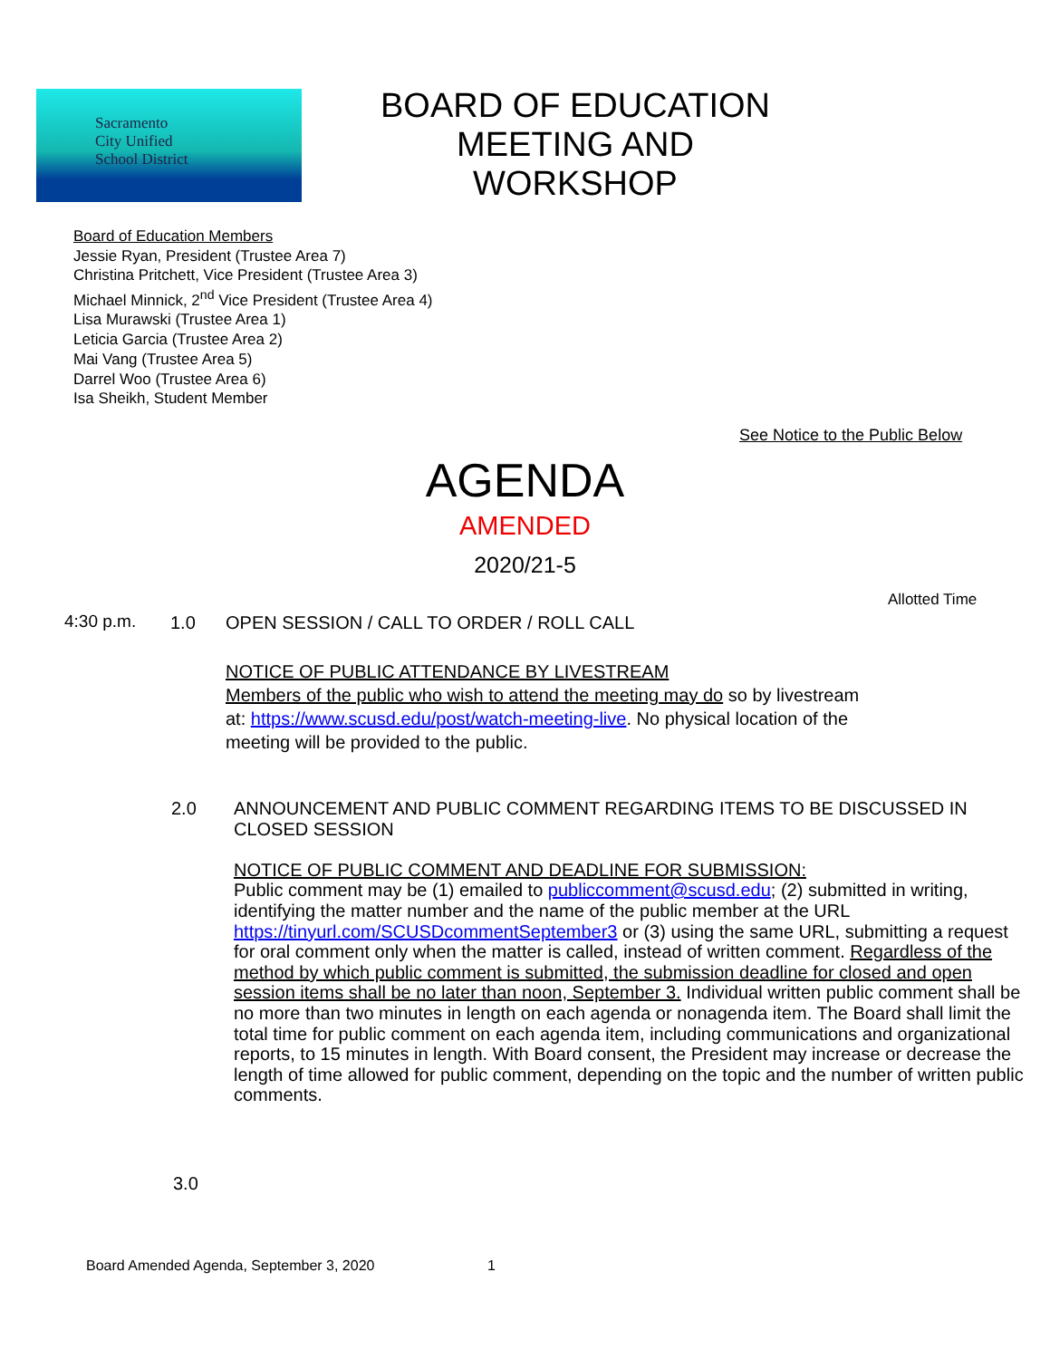Sacramento
City Unified
School District
BOARD OF EDUCATION
MEETING AND WORKSHOP
Board of Education Members
Jessie Ryan, President (Trustee Area 7)
Christina Pritchett, Vice President (Trustee Area 3)
Michael Minnick, 2<sup>nd</sup> Vice President (Trustee Area 4)
Lisa Murawski (Trustee Area 1)
Leticia Garcia (Trustee Area 2)
Mai Vang (Trustee Area 5)
Darrel Woo (Trustee Area 6)
Isa Sheikh, Student Member
See Notice to the Public Below
AGENDA
AMENDED
2020/21-5
Allotted Time
4:30 p.m. 1.0
OPEN SESSION / CALL TO ORDER / ROLL CALL
NOTICE OF PUBLIC ATTENDANCE BY LIVESTREAM
Members of the public who wish to attend the meeting may do so by livestream at: https://www.scusd.edu/post/watch-meeting-live. No physical location of the meeting will be provided to the public.
2.0
ANNOUNCEMENT AND PUBLIC COMMENT REGARDING ITEMS TO BE DISCUSSED IN CLOSED SESSION
NOTICE OF PUBLIC COMMENT AND DEADLINE FOR SUBMISSION:
Public comment may be (1) emailed to publiccomment@scusd.edu; (2) submitted in writing, identifying the matter number and the name of the public member at the URL https://tinyurl.com/SCUSDcommentSeptember3 or (3) using the same URL, submitting a request for oral comment only when the matter is called, instead of written comment. Regardless of the method by which public comment is submitted, the submission deadline for closed and open session items shall be no later than noon, September 3. Individual written public comment shall be no more than two minutes in length on each agenda or nonagenda item. The Board shall limit the total time for public comment on each agenda item, including communications and organizational reports, to 15 minutes in length. With Board consent, the President may increase or decrease the length of time allowed for public comment, depending on the topic and the number of written public comments.
3.0
Board Amended Agenda, September 3, 2020 1